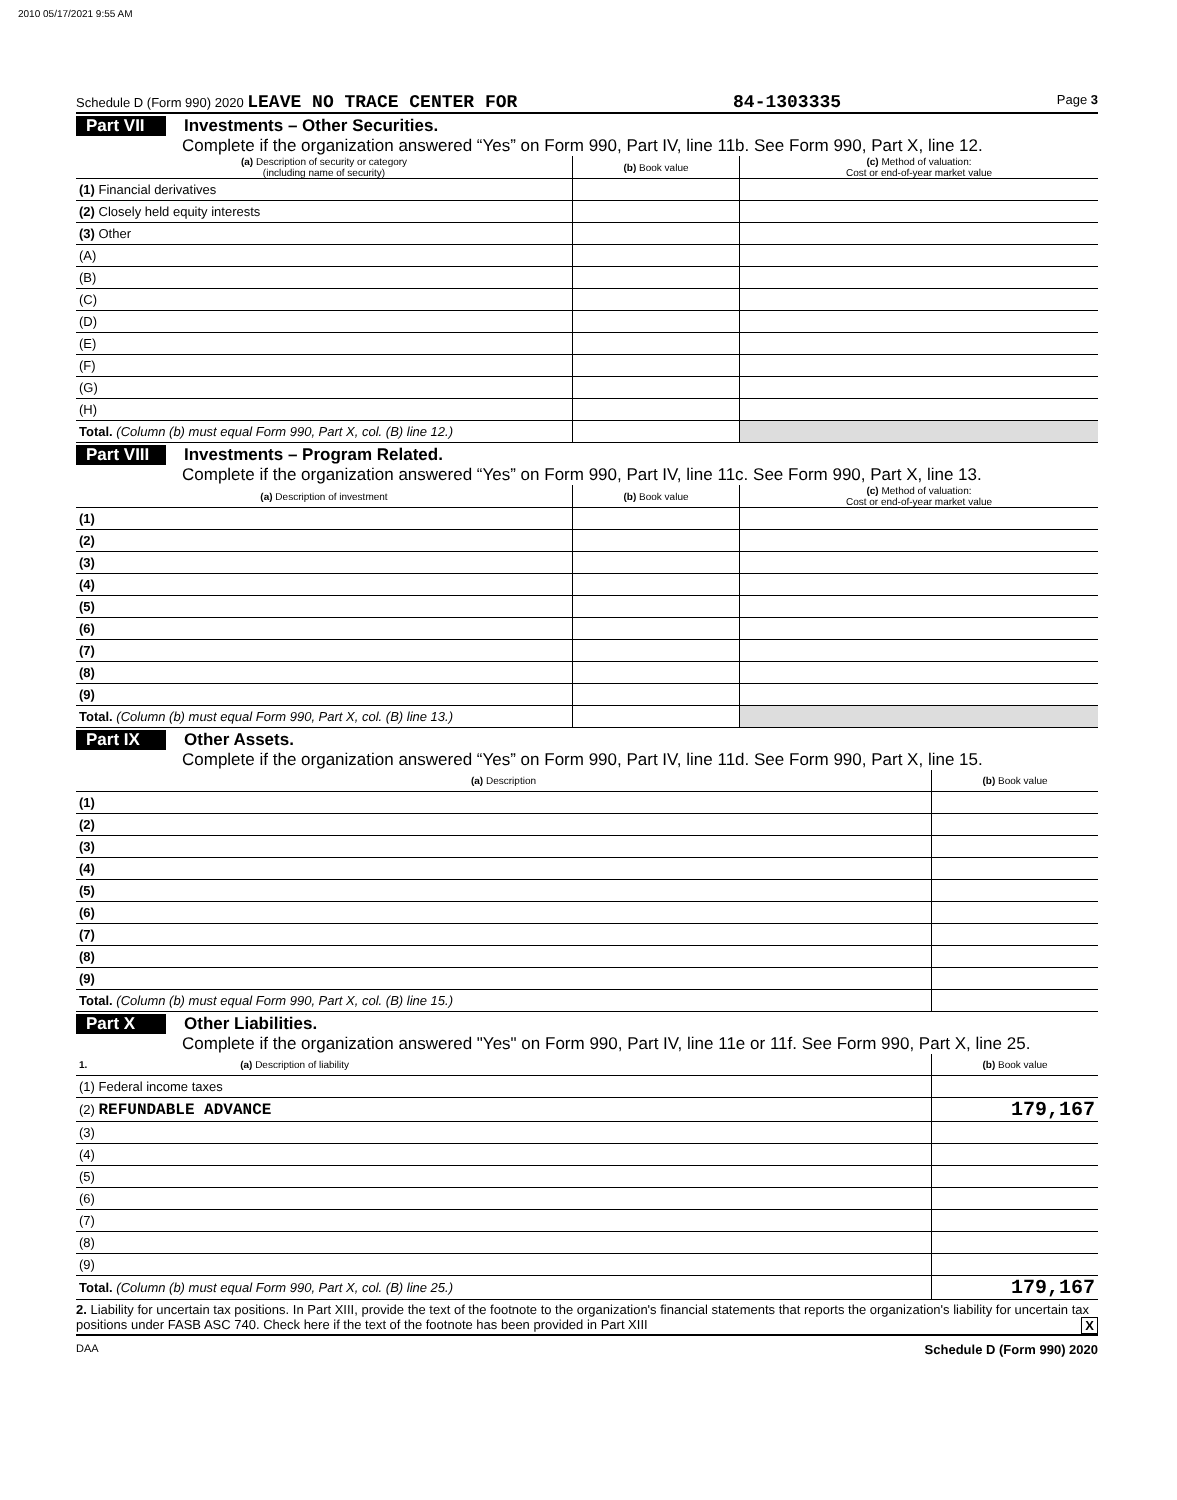2010 05/17/2021 9:55 AM
Schedule D (Form 990) 2020 LEAVE NO TRACE CENTER FOR 84-1303335 Page 3
Part VII Investments – Other Securities.
Complete if the organization answered “Yes” on Form 990, Part IV, line 11b. See Form 990, Part X, line 12.
| (a) Description of security or category (including name of security) | (b) Book value | (c) Method of valuation: Cost or end-of-year market value |
| --- | --- | --- |
| (1) Financial derivatives | | |
| (2) Closely held equity interests | | |
| (3) Other | | |
| (A) | | |
| (B) | | |
| (C) | | |
| (D) | | |
| (E) | | |
| (F) | | |
| (G) | | |
| (H) | | |
| Total. (Column (b) must equal Form 990, Part X, col. (B) line 12.) | | |
Part VIII Investments – Program Related.
Complete if the organization answered “Yes” on Form 990, Part IV, line 11c. See Form 990, Part X, line 13.
| (a) Description of investment | (b) Book value | (c) Method of valuation: Cost or end-of-year market value |
| --- | --- | --- |
| (1) | | |
| (2) | | |
| (3) | | |
| (4) | | |
| (5) | | |
| (6) | | |
| (7) | | |
| (8) | | |
| (9) | | |
| Total. (Column (b) must equal Form 990, Part X, col. (B) line 13.) | | |
Part IX Other Assets.
Complete if the organization answered “Yes” on Form 990, Part IV, line 11d. See Form 990, Part X, line 15.
| (a) Description | (b) Book value |
| --- | --- |
| (1) | |
| (2) | |
| (3) | |
| (4) | |
| (5) | |
| (6) | |
| (7) | |
| (8) | |
| (9) | |
| Total. (Column (b) must equal Form 990, Part X, col. (B) line 15.) | |
Part X Other Liabilities.
Complete if the organization answered "Yes" on Form 990, Part IV, line 11e or 11f. See Form 990, Part X, line 25.
| 1. (a) Description of liability | (b) Book value |
| --- | --- |
| (1) Federal income taxes | |
| (2) REFUNDABLE ADVANCE | 179,167 |
| (3) | |
| (4) | |
| (5) | |
| (6) | |
| (7) | |
| (8) | |
| (9) | |
| Total. (Column (b) must equal Form 990, Part X, col. (B) line 25.) | 179,167 |
2. Liability for uncertain tax positions. In Part XIII, provide the text of the footnote to the organization's financial statements that reports the organization's liability for uncertain tax positions under FASB ASC 740. Check here if the text of the footnote has been provided in Part XIII X
DAA Schedule D (Form 990) 2020